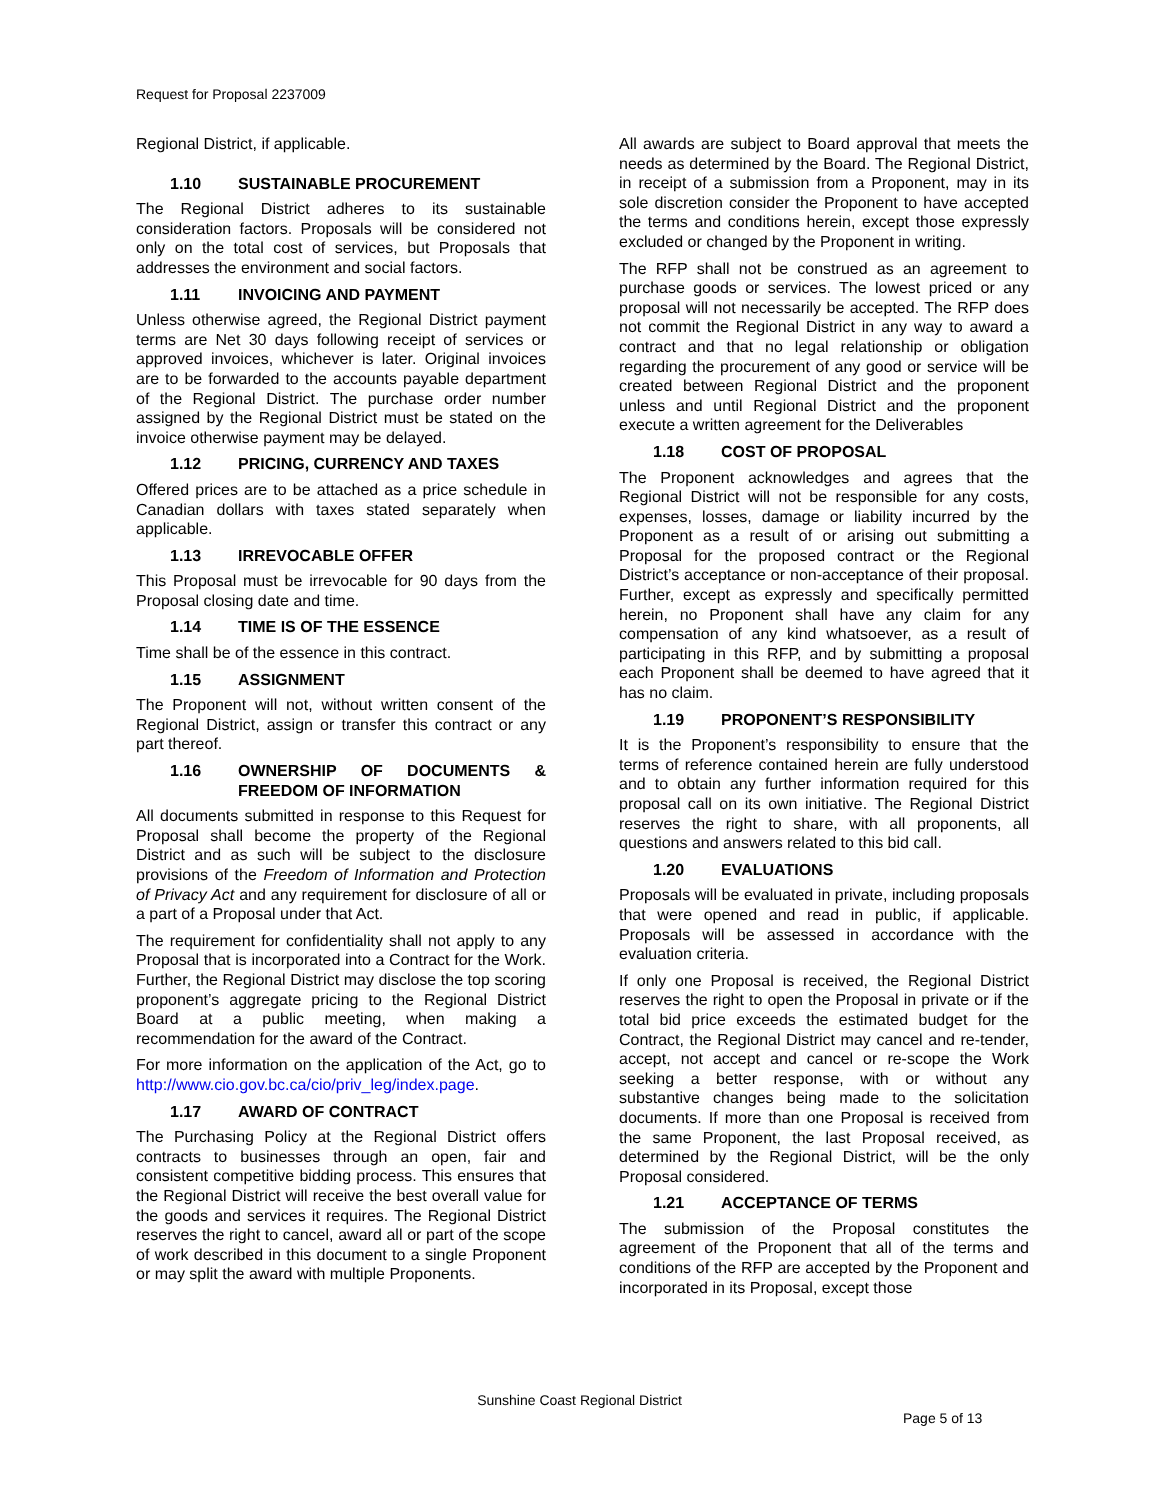Request for Proposal 2237009
Regional District, if applicable.
1.10 SUSTAINABLE PROCUREMENT
The Regional District adheres to its sustainable consideration factors. Proposals will be considered not only on the total cost of services, but Proposals that addresses the environment and social factors.
1.11 INVOICING AND PAYMENT
Unless otherwise agreed, the Regional District payment terms are Net 30 days following receipt of services or approved invoices, whichever is later. Original invoices are to be forwarded to the accounts payable department of the Regional District. The purchase order number assigned by the Regional District must be stated on the invoice otherwise payment may be delayed.
1.12 PRICING, CURRENCY AND TAXES
Offered prices are to be attached as a price schedule in Canadian dollars with taxes stated separately when applicable.
1.13 IRREVOCABLE OFFER
This Proposal must be irrevocable for 90 days from the Proposal closing date and time.
1.14 TIME IS OF THE ESSENCE
Time shall be of the essence in this contract.
1.15 ASSIGNMENT
The Proponent will not, without written consent of the Regional District, assign or transfer this contract or any part thereof.
1.16 OWNERSHIP OF DOCUMENTS & FREEDOM OF INFORMATION
All documents submitted in response to this Request for Proposal shall become the property of the Regional District and as such will be subject to the disclosure provisions of the Freedom of Information and Protection of Privacy Act and any requirement for disclosure of all or a part of a Proposal under that Act.
The requirement for confidentiality shall not apply to any Proposal that is incorporated into a Contract for the Work. Further, the Regional District may disclose the top scoring proponent’s aggregate pricing to the Regional District Board at a public meeting, when making a recommendation for the award of the Contract.
For more information on the application of the Act, go to http://www.cio.gov.bc.ca/cio/priv_leg/index.page.
1.17 AWARD OF CONTRACT
The Purchasing Policy at the Regional District offers contracts to businesses through an open, fair and consistent competitive bidding process. This ensures that the Regional District will receive the best overall value for the goods and services it requires. The Regional District reserves the right to cancel, award all or part of the scope of work described in this document to a single Proponent or may split the award with multiple Proponents.
All awards are subject to Board approval that meets the needs as determined by the Board. The Regional District, in receipt of a submission from a Proponent, may in its sole discretion consider the Proponent to have accepted the terms and conditions herein, except those expressly excluded or changed by the Proponent in writing.
The RFP shall not be construed as an agreement to purchase goods or services. The lowest priced or any proposal will not necessarily be accepted. The RFP does not commit the Regional District in any way to award a contract and that no legal relationship or obligation regarding the procurement of any good or service will be created between Regional District and the proponent unless and until Regional District and the proponent execute a written agreement for the Deliverables
1.18 COST OF PROPOSAL
The Proponent acknowledges and agrees that the Regional District will not be responsible for any costs, expenses, losses, damage or liability incurred by the Proponent as a result of or arising out submitting a Proposal for the proposed contract or the Regional District’s acceptance or non-acceptance of their proposal. Further, except as expressly and specifically permitted herein, no Proponent shall have any claim for any compensation of any kind whatsoever, as a result of participating in this RFP, and by submitting a proposal each Proponent shall be deemed to have agreed that it has no claim.
1.19 PROPONENT’S RESPONSIBILITY
It is the Proponent’s responsibility to ensure that the terms of reference contained herein are fully understood and to obtain any further information required for this proposal call on its own initiative. The Regional District reserves the right to share, with all proponents, all questions and answers related to this bid call.
1.20 EVALUATIONS
Proposals will be evaluated in private, including proposals that were opened and read in public, if applicable. Proposals will be assessed in accordance with the evaluation criteria.
If only one Proposal is received, the Regional District reserves the right to open the Proposal in private or if the total bid price exceeds the estimated budget for the Contract, the Regional District may cancel and re-tender, accept, not accept and cancel or re-scope the Work seeking a better response, with or without any substantive changes being made to the solicitation documents. If more than one Proposal is received from the same Proponent, the last Proposal received, as determined by the Regional District, will be the only Proposal considered.
1.21 ACCEPTANCE OF TERMS
The submission of the Proposal constitutes the agreement of the Proponent that all of the terms and conditions of the RFP are accepted by the Proponent and incorporated in its Proposal, except those
Sunshine Coast Regional District
Page 5 of 13